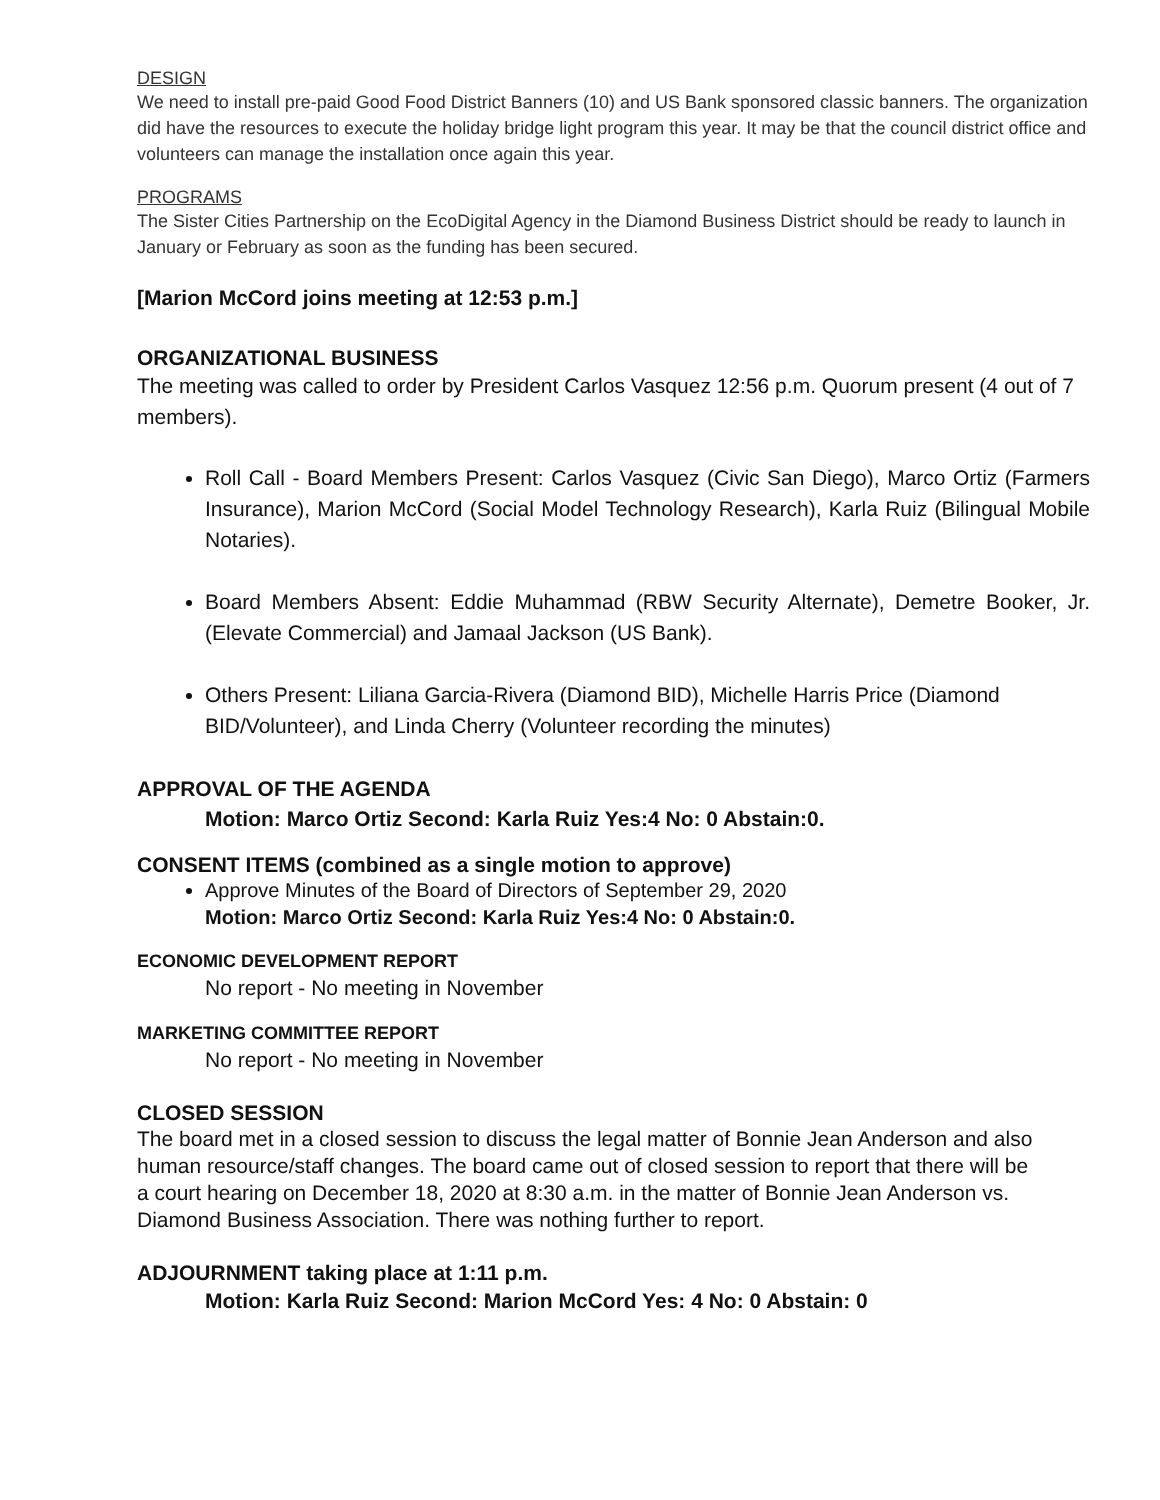DESIGN
We need to install pre-paid Good Food District Banners (10) and US Bank sponsored classic banners. The organization did have the resources to execute the holiday bridge light program this year. It may be that the council district office and volunteers can manage the installation once again this year.
PROGRAMS
The Sister Cities Partnership on the EcoDigital Agency in the Diamond Business District should be ready to launch in January or February as soon as the funding has been secured.
[Marion McCord joins meeting at 12:53 p.m.]
ORGANIZATIONAL BUSINESS
The meeting was called to order by President Carlos Vasquez 12:56 p.m. Quorum present (4 out of 7 members).
Roll Call - Board Members Present: Carlos Vasquez (Civic San Diego), Marco Ortiz (Farmers Insurance), Marion McCord (Social Model Technology Research), Karla Ruiz (Bilingual Mobile Notaries).
Board Members Absent: Eddie Muhammad (RBW Security Alternate), Demetre Booker, Jr. (Elevate Commercial) and Jamaal Jackson (US Bank).
Others Present: Liliana Garcia-Rivera (Diamond BID), Michelle Harris Price (Diamond BID/Volunteer), and Linda Cherry (Volunteer recording the minutes)
APPROVAL OF THE AGENDA
Motion: Marco Ortiz Second: Karla Ruiz Yes:4 No: 0 Abstain:0.
CONSENT ITEMS (combined as a single motion to approve)
Approve Minutes of the Board of Directors of September 29, 2020
Motion: Marco Ortiz Second: Karla Ruiz Yes:4 No: 0 Abstain:0.
ECONOMIC DEVELOPMENT REPORT
No report - No meeting in November
MARKETING COMMITTEE REPORT
No report - No meeting in November
CLOSED SESSION
The board met in a closed session to discuss the legal matter of Bonnie Jean Anderson and also human resource/staff changes. The board came out of closed session to report that there will be a court hearing on December 18, 2020 at 8:30 a.m. in the matter of Bonnie Jean Anderson vs. Diamond Business Association. There was nothing further to report.
ADJOURNMENT taking place at 1:11 p.m.
Motion: Karla Ruiz Second: Marion McCord Yes: 4 No: 0 Abstain: 0